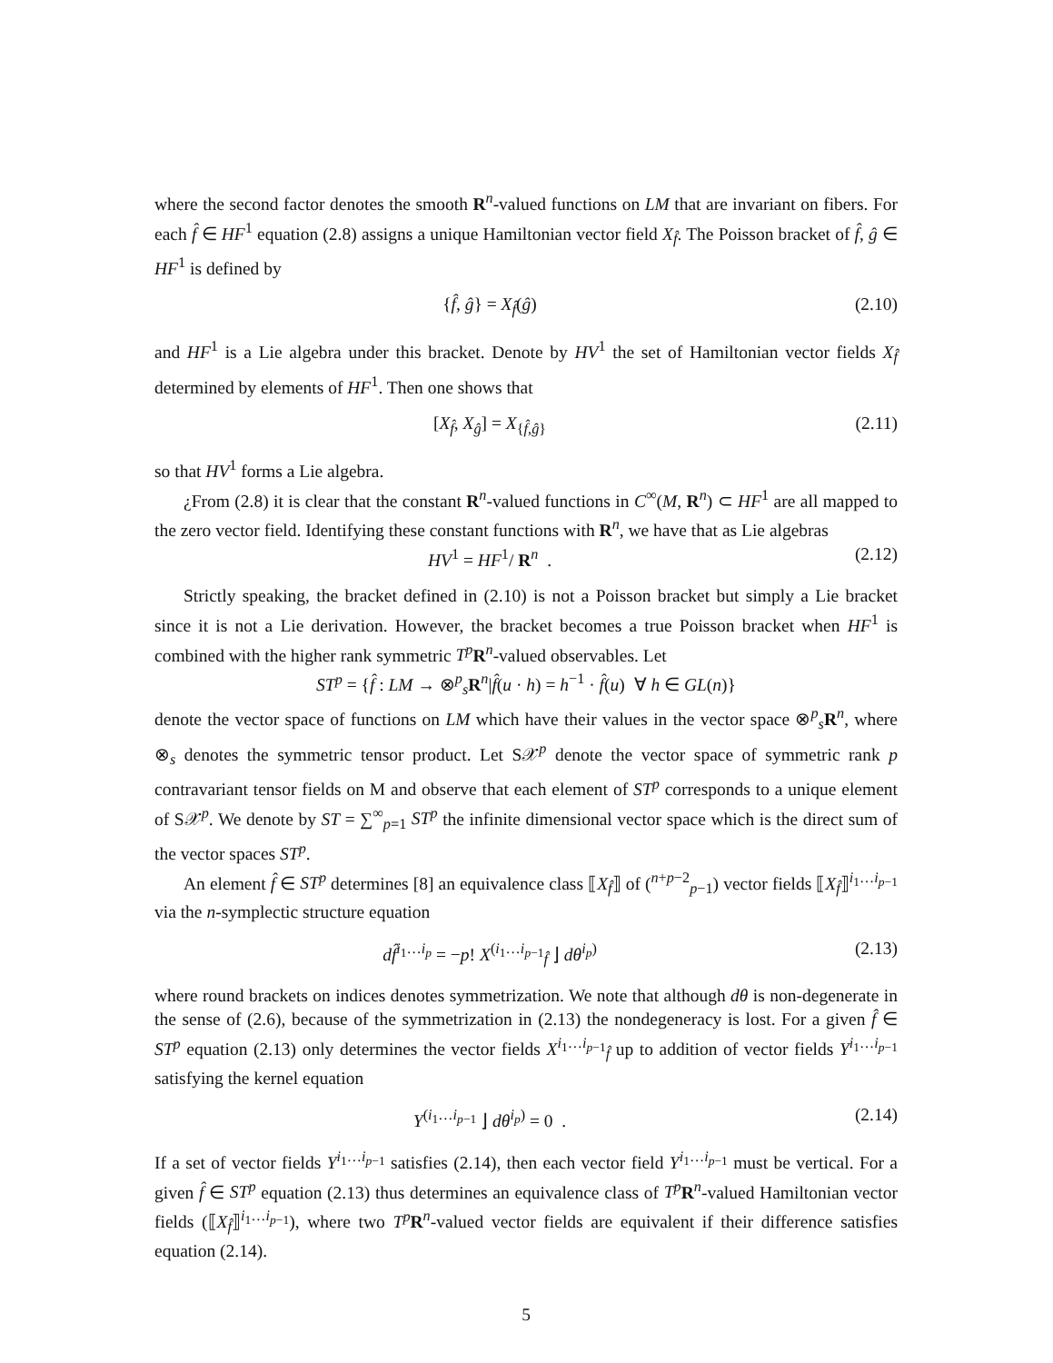where the second factor denotes the smooth R<sup>n</sup>-valued functions on LM that are invariant on fibers. For each f̂ ∈ HF<sup>1</sup> equation (2.8) assigns a unique Hamiltonian vector field X<sub>f̂</sub>. The Poisson bracket of f̂, ĝ ∈ HF<sup>1</sup> is defined by
{f̂, ĝ} = X<sub>f̂</sub>(ĝ) (2.10)
and HF<sup>1</sup> is a Lie algebra under this bracket. Denote by HV<sup>1</sup> the set of Hamiltonian vector fields X<sub>f̂</sub> determined by elements of HF<sup>1</sup>. Then one shows that
[X<sub>f̂</sub>, X<sub>ĝ</sub>] = X<sub>{f̂,ĝ}</sub> (2.11)
so that HV<sup>1</sup> forms a Lie algebra.
¿From (2.8) it is clear that the constant R<sup>n</sup>-valued functions in C<sup>∞</sup>(M, R<sup>n</sup>) ⊂ HF<sup>1</sup> are all mapped to the zero vector field. Identifying these constant functions with R<sup>n</sup>, we have that as Lie algebras
HV<sup>1</sup> = HF<sup>1</sup>/ R<sup>n</sup> . (2.12)
Strictly speaking, the bracket defined in (2.10) is not a Poisson bracket but simply a Lie bracket since it is not a Lie derivation. However, the bracket becomes a true Poisson bracket when HF<sup>1</sup> is combined with the higher rank symmetric T<sup>p</sup> R<sup>n</sup>-valued observables. Let
ST<sup>p</sup> = {f̂ : LM → ⊗<sup>p</sup><sub>s</sub>R<sup>n</sup>|f̂(u · h) = h<sup>−1</sup> · f̂(u) ∀ h ∈ GL(n)}
denote the vector space of functions on LM which have their values in the vector space ⊗<sup>p</sup><sub>s</sub>R<sup>n</sup>, where ⊗<sub>s</sub> denotes the symmetric tensor product. Let S𝒳<sup>p</sup> denote the vector space of symmetric rank p contravariant tensor fields on M and observe that each element of ST<sup>p</sup> corresponds to a unique element of S𝒳<sup>p</sup>. We denote by ST = ∑<sup>∞</sup><sub>p=1</sub> ST<sup>p</sup> the infinite dimensional vector space which is the direct sum of the vector spaces ST<sup>p</sup>.
An element f̂ ∈ ST<sup>p</sup> determines [8] an equivalence class ⟦X<sub>f̂</sub>⟧ of (<sup>n+p−2</sup><sub>p−1</sub>) vector fields ⟦X<sub>f̂</sub>⟧<sup>i<sub>1</sub>…i<sub>p−1</sub></sup> via the n-symplectic structure equation
df̂<sup>i<sub>1</sub>…i<sub>p</sub></sup> = −p! X<sup>(i<sub>1</sub>…i<sub>p−1</sub></sup><sub>f̂</sub> ⌋ dθ<sup>i<sub>p</sub>)</sup> (2.13)
where round brackets on indices denotes symmetrization. We note that although dθ is non-degenerate in the sense of (2.6), because of the symmetrization in (2.13) the nondegeneracy is lost. For a given f̂ ∈ ST<sup>p</sup> equation (2.13) only determines the vector fields X<sup>i<sub>1</sub>…i<sub>p−1</sub></sup><sub>f̂</sub> up to addition of vector fields Y<sup>i<sub>1</sub>…i<sub>p−1</sub></sup> satisfying the kernel equation
Y<sup>(i<sub>1</sub>…i<sub>p−1</sub></sup> ⌋ dθ<sup>i<sub>p</sub>)</sup> = 0 . (2.14)
If a set of vector fields Y<sup>i<sub>1</sub>…i<sub>p−1</sub></sup> satisfies (2.14), then each vector field Y<sup>i<sub>1</sub>…i<sub>p−1</sub></sup> must be vertical. For a given f̂ ∈ ST<sup>p</sup> equation (2.13) thus determines an equivalence class of T<sup>p</sup> R<sup>n</sup>-valued Hamiltonian vector fields (⟦X<sub>f̂</sub>⟧<sup>i<sub>1</sub>…i<sub>p−1</sub></sup>), where two T<sup>p</sup> R<sup>n</sup>-valued vector fields are equivalent if their difference satisfies equation (2.14).
5